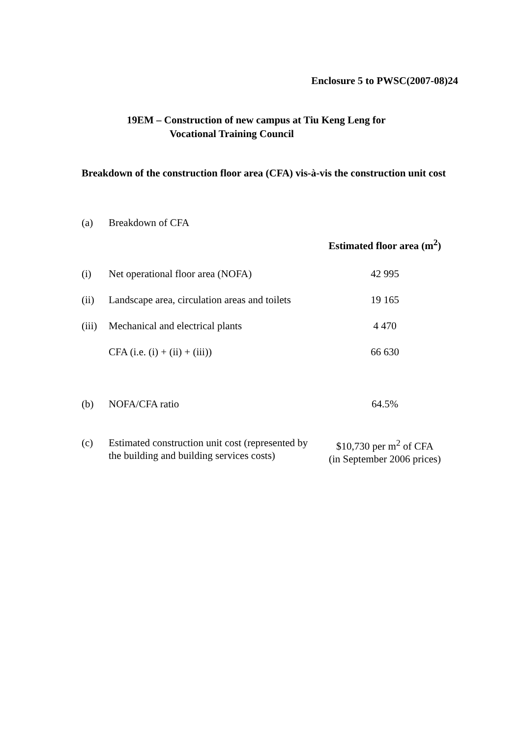Enclosure 5 to PWSC(2007-08)24
19EM – Construction of new campus at Tiu Keng Leng for
Vocational Training Council
Breakdown of the construction floor area (CFA) vis-à-vis the construction unit cost
| (a) | Breakdown of CFA | |
| | | Estimated floor area (m<sup>2</sup>) |
| (i) | Net operational floor area (NOFA) | 42 995 |
| (ii) | Landscape area, circulation areas and toilets | 19 165 |
| (iii) | Mechanical and electrical plants | 4 470 |
| | CFA (i.e. (i) + (ii) + (iii)) | 66 630 |
| (b) | NOFA/CFA ratio | 64.5% |
| (c) | Estimated construction unit cost (represented by the building and building services costs) | $10,730 per m<sup>2</sup> of CFA (in September 2006 prices) |